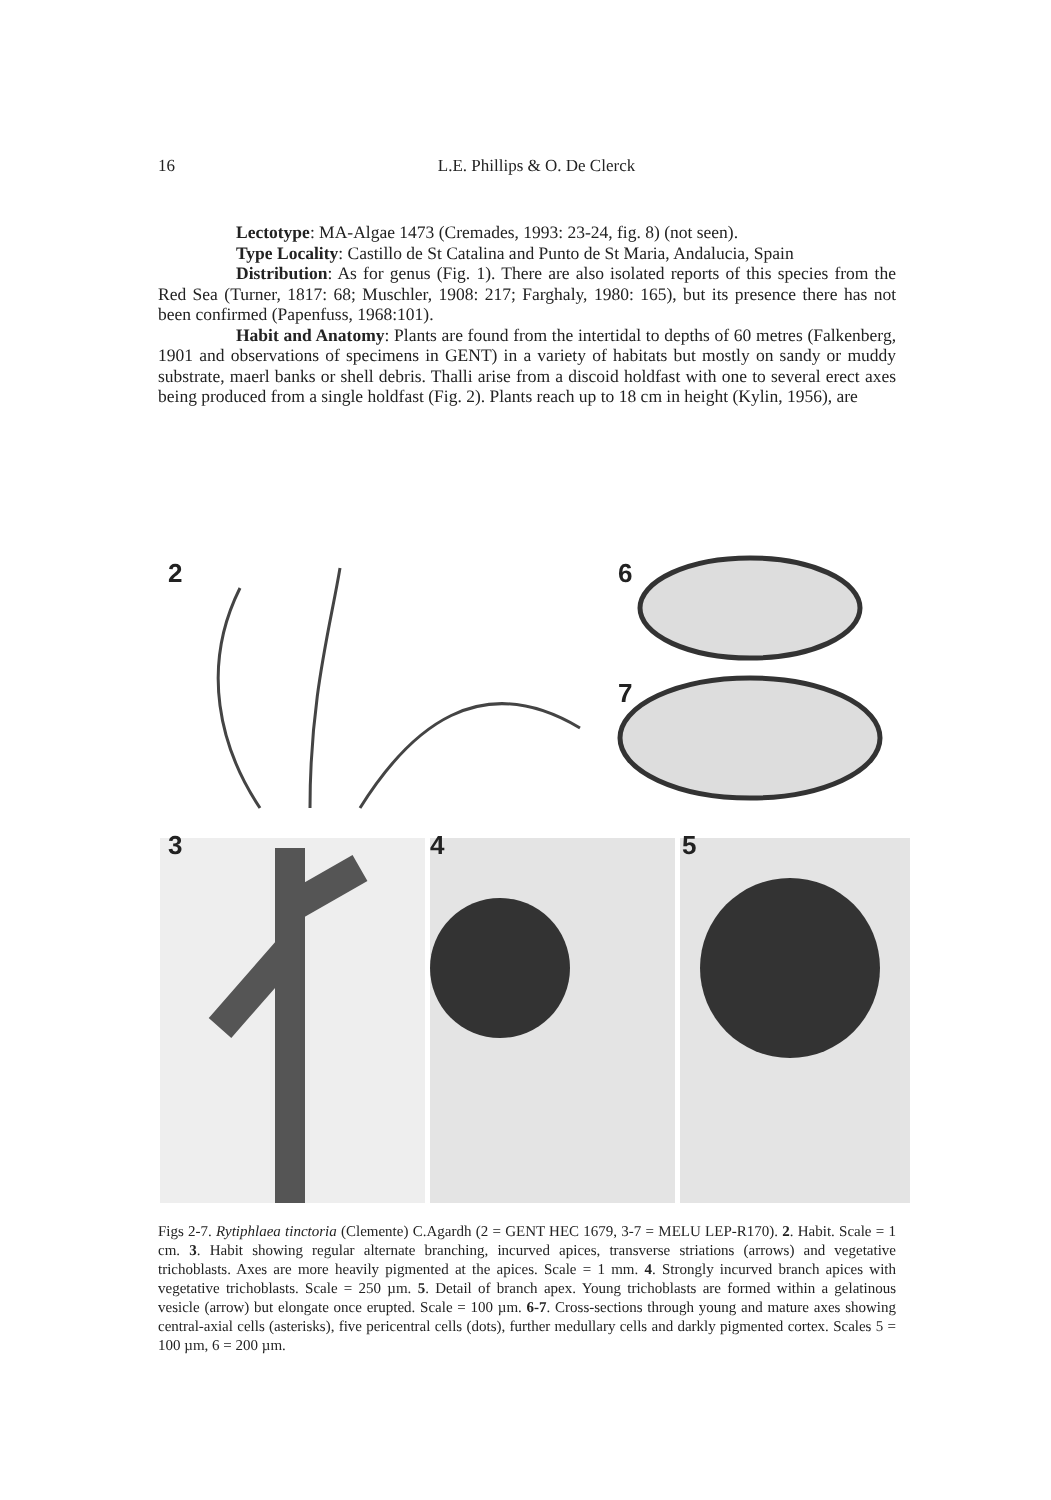16 L.E. Phillips & O. De Clerck
Lectotype: MA-Algae 1473 (Cremades, 1993: 23-24, fig. 8) (not seen).
Type Locality: Castillo de St Catalina and Punto de St Maria, Andalucia, Spain
Distribution: As for genus (Fig. 1). There are also isolated reports of this species from the Red Sea (Turner, 1817: 68; Muschler, 1908: 217; Farghaly, 1980: 165), but its presence there has not been confirmed (Papenfuss, 1968:101).
Habit and Anatomy: Plants are found from the intertidal to depths of 60 metres (Falkenberg, 1901 and observations of specimens in GENT) in a variety of habitats but mostly on sandy or muddy substrate, maerl banks or shell debris. Thalli arise from a discoid holdfast with one to several erect axes being produced from a single holdfast (Fig. 2). Plants reach up to 18 cm in height (Kylin, 1956), are
2 6
7
3 4 5
Figs 2-7. Rytiphlaea tinctoria (Clemente) C.Agardh (2 = GENT HEC 1679, 3-7 = MELU LEP-R170). 2. Habit. Scale = 1 cm. 3. Habit showing regular alternate branching, incurved apices, transverse striations (arrows) and vegetative trichoblasts. Axes are more heavily pigmented at the apices. Scale = 1 mm. 4. Strongly incurved branch apices with vegetative trichoblasts. Scale = 250 µm. 5. Detail of branch apex. Young trichoblasts are formed within a gelatinous vesicle (arrow) but elongate once erupted. Scale = 100 µm. 6-7. Cross-sections through young and mature axes showing central-axial cells (asterisks), five pericentral cells (dots), further medullary cells and darkly pigmented cortex. Scales 5 = 100 µm, 6 = 200 µm.